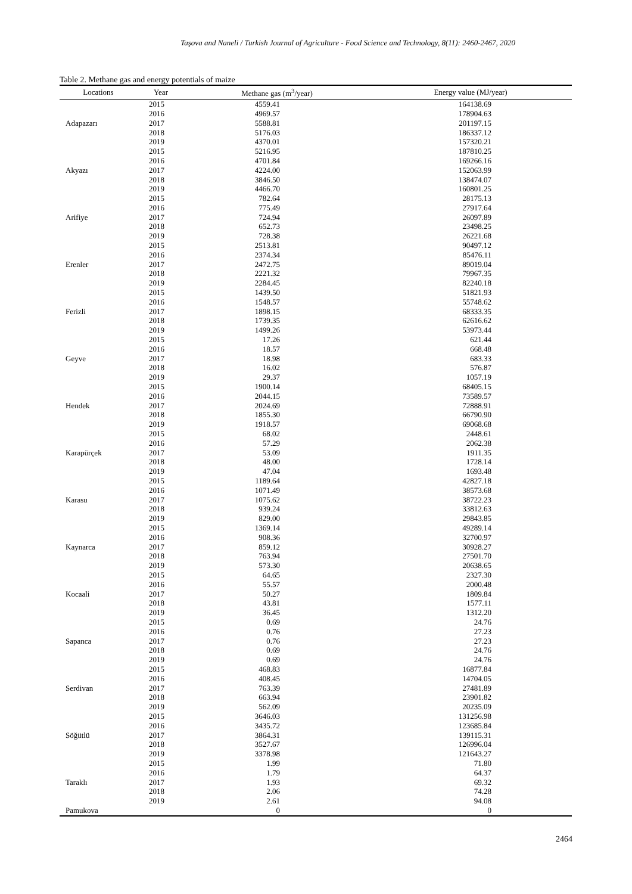Taşova and Naneli / Turkish Journal of Agriculture - Food Science and Technology, 8(11): 2460-2467, 2020
Table 2. Methane gas and energy potentials of maize
| Locations | Year | Methane gas (m<sup>3</sup>/year) | Energy value (MJ/year) |
| --- | --- | --- | --- |
| Adapazarı | 2015 | 4559.41 | 164138.69 |
| | 2016 | 4969.57 | 178904.63 |
| | 2017 | 5588.81 | 201197.15 |
| | 2018 | 5176.03 | 186337.12 |
| | 2019 | 4370.01 | 157320.21 |
| Akyazı | 2015 | 5216.95 | 187810.25 |
| | 2016 | 4701.84 | 169266.16 |
| | 2017 | 4224.00 | 152063.99 |
| | 2018 | 3846.50 | 138474.07 |
| | 2019 | 4466.70 | 160801.25 |
| Arifiye | 2015 | 782.64 | 28175.13 |
| | 2016 | 775.49 | 27917.64 |
| | 2017 | 724.94 | 26097.89 |
| | 2018 | 652.73 | 23498.25 |
| | 2019 | 728.38 | 26221.68 |
| Erenler | 2015 | 2513.81 | 90497.12 |
| | 2016 | 2374.34 | 85476.11 |
| | 2017 | 2472.75 | 89019.04 |
| | 2018 | 2221.32 | 79967.35 |
| | 2019 | 2284.45 | 82240.18 |
| Ferizli | 2015 | 1439.50 | 51821.93 |
| | 2016 | 1548.57 | 55748.62 |
| | 2017 | 1898.15 | 68333.35 |
| | 2018 | 1739.35 | 62616.62 |
| | 2019 | 1499.26 | 53973.44 |
| Geyve | 2015 | 17.26 | 621.44 |
| | 2016 | 18.57 | 668.48 |
| | 2017 | 18.98 | 683.33 |
| | 2018 | 16.02 | 576.87 |
| | 2019 | 29.37 | 1057.19 |
| Hendek | 2015 | 1900.14 | 68405.15 |
| | 2016 | 2044.15 | 73589.57 |
| | 2017 | 2024.69 | 72888.91 |
| | 2018 | 1855.30 | 66790.90 |
| | 2019 | 1918.57 | 69068.68 |
| Karapürçek | 2015 | 68.02 | 2448.61 |
| | 2016 | 57.29 | 2062.38 |
| | 2017 | 53.09 | 1911.35 |
| | 2018 | 48.00 | 1728.14 |
| | 2019 | 47.04 | 1693.48 |
| Karasu | 2015 | 1189.64 | 42827.18 |
| | 2016 | 1071.49 | 38573.68 |
| | 2017 | 1075.62 | 38722.23 |
| | 2018 | 939.24 | 33812.63 |
| | 2019 | 829.00 | 29843.85 |
| Kaynarca | 2015 | 1369.14 | 49289.14 |
| | 2016 | 908.36 | 32700.97 |
| | 2017 | 859.12 | 30928.27 |
| | 2018 | 763.94 | 27501.70 |
| | 2019 | 573.30 | 20638.65 |
| Kocaali | 2015 | 64.65 | 2327.30 |
| | 2016 | 55.57 | 2000.48 |
| | 2017 | 50.27 | 1809.84 |
| | 2018 | 43.81 | 1577.11 |
| | 2019 | 36.45 | 1312.20 |
| Sapanca | 2015 | 0.69 | 24.76 |
| | 2016 | 0.76 | 27.23 |
| | 2017 | 0.76 | 27.23 |
| | 2018 | 0.69 | 24.76 |
| | 2019 | 0.69 | 24.76 |
| Serdivan | 2015 | 468.83 | 16877.84 |
| | 2016 | 408.45 | 14704.05 |
| | 2017 | 763.39 | 27481.89 |
| | 2018 | 663.94 | 23901.82 |
| | 2019 | 562.09 | 20235.09 |
| Söğütlü | 2015 | 3646.03 | 131256.98 |
| | 2016 | 3435.72 | 123685.84 |
| | 2017 | 3864.31 | 139115.31 |
| | 2018 | 3527.67 | 126996.04 |
| | 2019 | 3378.98 | 121643.27 |
| Taraklı | 2015 | 1.99 | 71.80 |
| | 2016 | 1.79 | 64.37 |
| | 2017 | 1.93 | 69.32 |
| | 2018 | 2.06 | 74.28 |
| | 2019 | 2.61 | 94.08 |
| Pamukova | | 0 | 0 |
2464